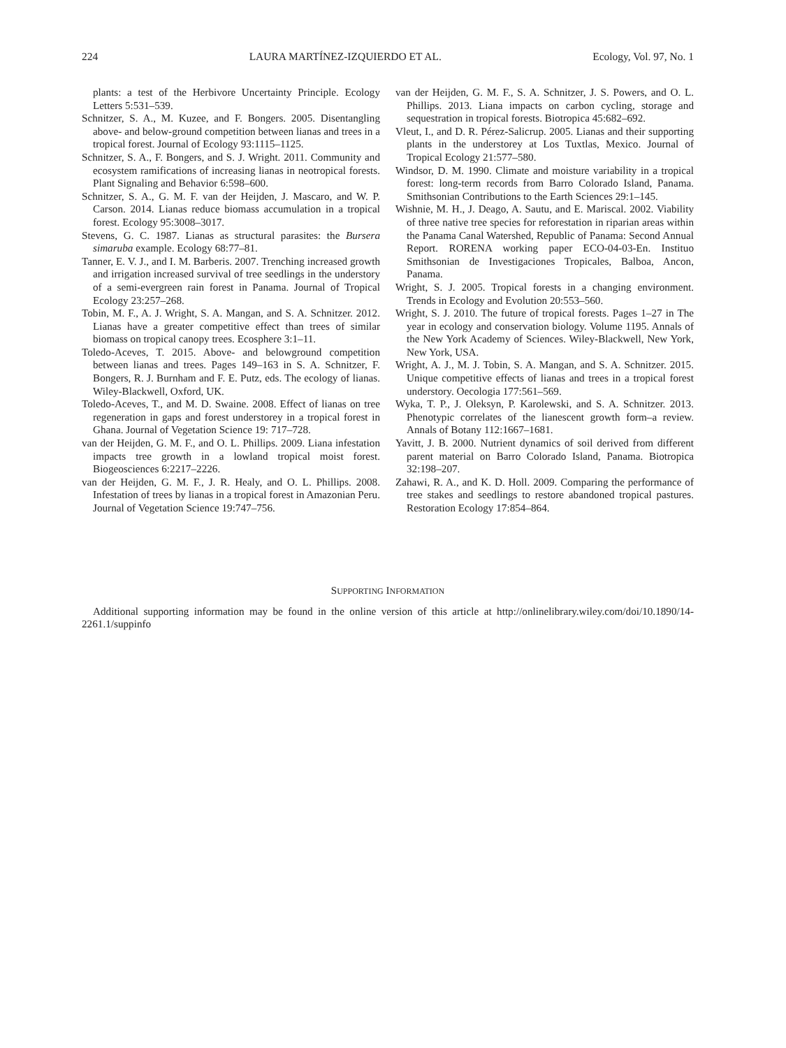224 LAURA MARTÍNEZ-IZQUIERDO ET AL. Ecology, Vol. 97, No. 1
plants: a test of the Herbivore Uncertainty Principle. Ecology Letters 5:531–539.
Schnitzer, S. A., M. Kuzee, and F. Bongers. 2005. Disentangling above- and below-ground competition between lianas and trees in a tropical forest. Journal of Ecology 93:1115–1125.
Schnitzer, S. A., F. Bongers, and S. J. Wright. 2011. Community and ecosystem ramifications of increasing lianas in neotropical forests. Plant Signaling and Behavior 6:598–600.
Schnitzer, S. A., G. M. F. van der Heijden, J. Mascaro, and W. P. Carson. 2014. Lianas reduce biomass accumulation in a tropical forest. Ecology 95:3008–3017.
Stevens, G. C. 1987. Lianas as structural parasites: the Bursera simaruba example. Ecology 68:77–81.
Tanner, E. V. J., and I. M. Barberis. 2007. Trenching increased growth and irrigation increased survival of tree seedlings in the understory of a semi-evergreen rain forest in Panama. Journal of Tropical Ecology 23:257–268.
Tobin, M. F., A. J. Wright, S. A. Mangan, and S. A. Schnitzer. 2012. Lianas have a greater competitive effect than trees of similar biomass on tropical canopy trees. Ecosphere 3:1–11.
Toledo-Aceves, T. 2015. Above- and belowground competition between lianas and trees. Pages 149–163 in S. A. Schnitzer, F. Bongers, R. J. Burnham and F. E. Putz, eds. The ecology of lianas. Wiley-Blackwell, Oxford, UK.
Toledo-Aceves, T., and M. D. Swaine. 2008. Effect of lianas on tree regeneration in gaps and forest understorey in a tropical forest in Ghana. Journal of Vegetation Science 19: 717–728.
van der Heijden, G. M. F., and O. L. Phillips. 2009. Liana infestation impacts tree growth in a lowland tropical moist forest. Biogeosciences 6:2217–2226.
van der Heijden, G. M. F., J. R. Healy, and O. L. Phillips. 2008. Infestation of trees by lianas in a tropical forest in Amazonian Peru. Journal of Vegetation Science 19:747–756.
van der Heijden, G. M. F., S. A. Schnitzer, J. S. Powers, and O. L. Phillips. 2013. Liana impacts on carbon cycling, storage and sequestration in tropical forests. Biotropica 45:682–692.
Vleut, I., and D. R. Pérez-Salicrup. 2005. Lianas and their supporting plants in the understorey at Los Tuxtlas, Mexico. Journal of Tropical Ecology 21:577–580.
Windsor, D. M. 1990. Climate and moisture variability in a tropical forest: long-term records from Barro Colorado Island, Panama. Smithsonian Contributions to the Earth Sciences 29:1–145.
Wishnie, M. H., J. Deago, A. Sautu, and E. Mariscal. 2002. Viability of three native tree species for reforestation in riparian areas within the Panama Canal Watershed, Republic of Panama: Second Annual Report. RORENA working paper ECO-04-03-En. Instituo Smithsonian de Investigaciones Tropicales, Balboa, Ancon, Panama.
Wright, S. J. 2005. Tropical forests in a changing environment. Trends in Ecology and Evolution 20:553–560.
Wright, S. J. 2010. The future of tropical forests. Pages 1–27 in The year in ecology and conservation biology. Volume 1195. Annals of the New York Academy of Sciences. Wiley-Blackwell, New York, New York, USA.
Wright, A. J., M. J. Tobin, S. A. Mangan, and S. A. Schnitzer. 2015. Unique competitive effects of lianas and trees in a tropical forest understory. Oecologia 177:561–569.
Wyka, T. P., J. Oleksyn, P. Karolewski, and S. A. Schnitzer. 2013. Phenotypic correlates of the lianescent growth form–a review. Annals of Botany 112:1667–1681.
Yavitt, J. B. 2000. Nutrient dynamics of soil derived from different parent material on Barro Colorado Island, Panama. Biotropica 32:198–207.
Zahawi, R. A., and K. D. Holl. 2009. Comparing the performance of tree stakes and seedlings to restore abandoned tropical pastures. Restoration Ecology 17:854–864.
SUPPORTING INFORMATION
Additional supporting information may be found in the online version of this article at http://onlinelibrary.wiley.com/doi/10.1890/14-2261.1/suppinfo